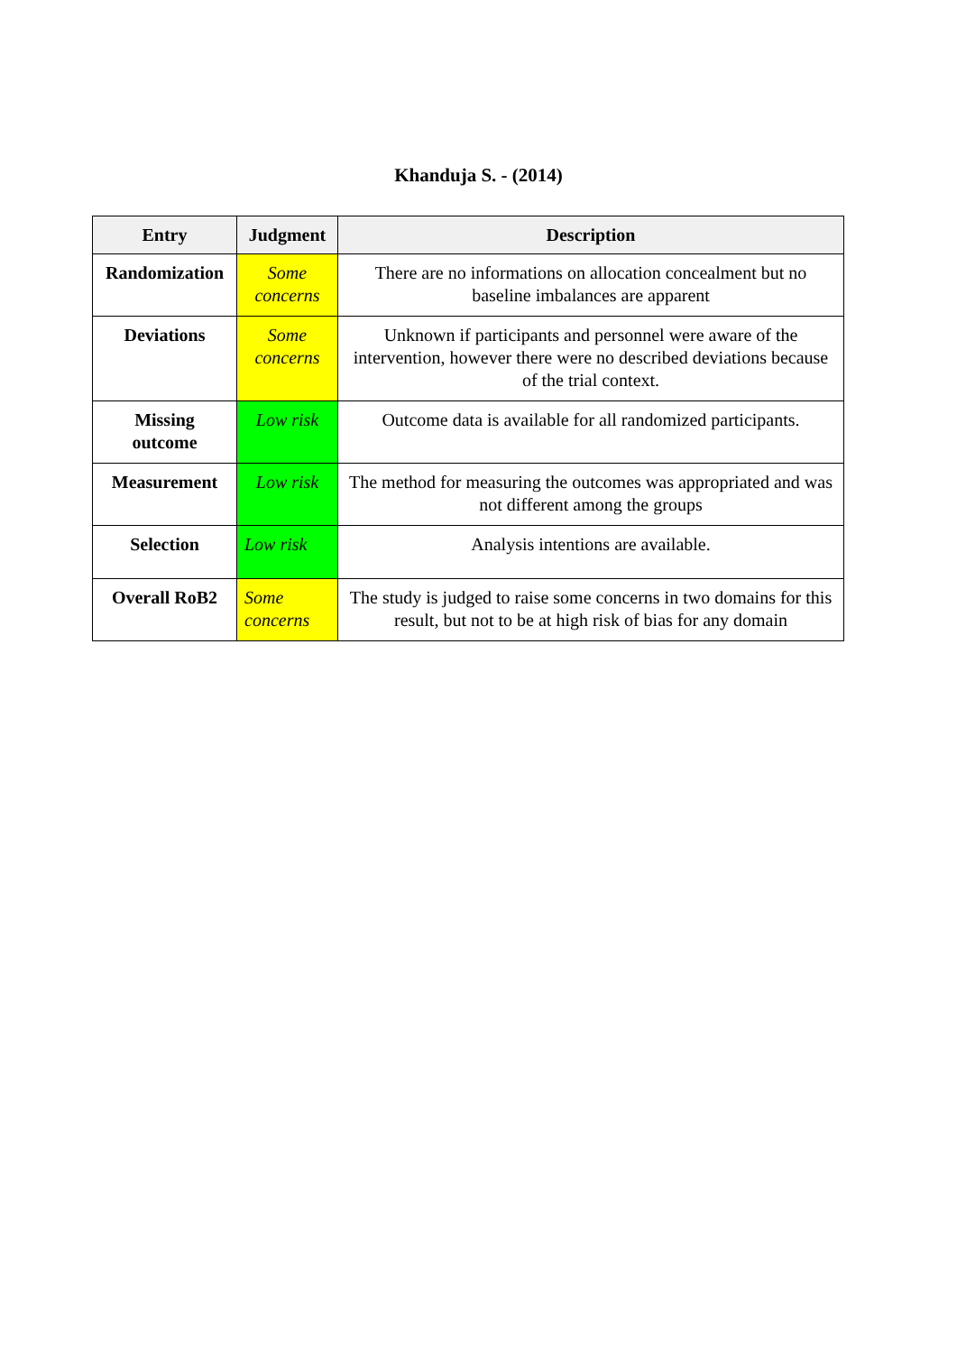Khanduja S. - (2014)
| Entry | Judgment | Description |
| --- | --- | --- |
| Randomization | Some concerns | There are no informations on allocation concealment but no baseline imbalances are apparent |
| Deviations | Some concerns | Unknown if participants and personnel were aware of the intervention, however there were no described deviations because of the trial context. |
| Missing outcome | Low risk | Outcome data is available for all randomized participants. |
| Measurement | Low risk | The method for measuring the outcomes was appropriated and was not different among the groups |
| Selection | Low risk | Analysis intentions are available. |
| Overall RoB2 | Some concerns | The study is judged to raise some concerns in two domains for this result, but not to be at high risk of bias for any domain |